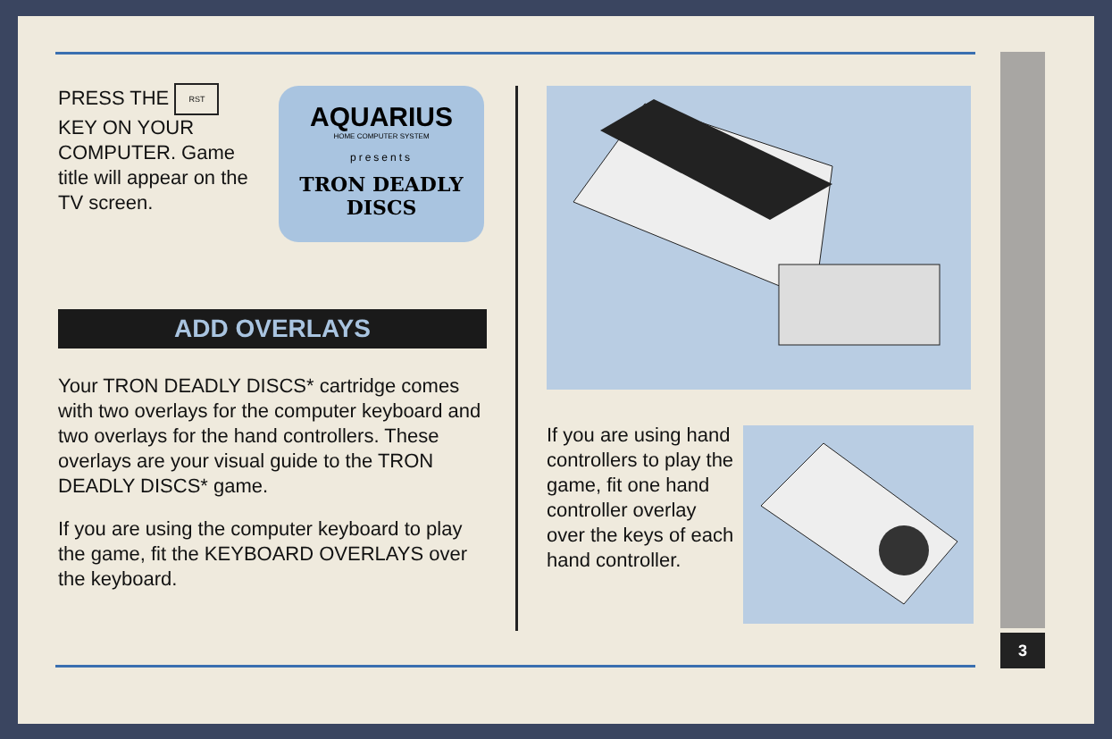AQUARIUS
HOME COMPUTER SYSTEM
presents
TRON DEADLY
DISCS
PRESS THE RST KEY ON YOUR COMPUTER. Game title will appear on the TV screen.
ADD OVERLAYS
Your TRON DEADLY DISCS* cartridge comes with two overlays for the computer keyboard and two overlays for the hand controllers. These overlays are your visual guide to the TRON DEADLY DISCS* game.
If you are using the computer keyboard to play the game, fit the KEYBOARD OVERLAYS over the keyboard.
If you are using hand controllers to play the game, fit one hand controller overlay over the keys of each hand controller.
3